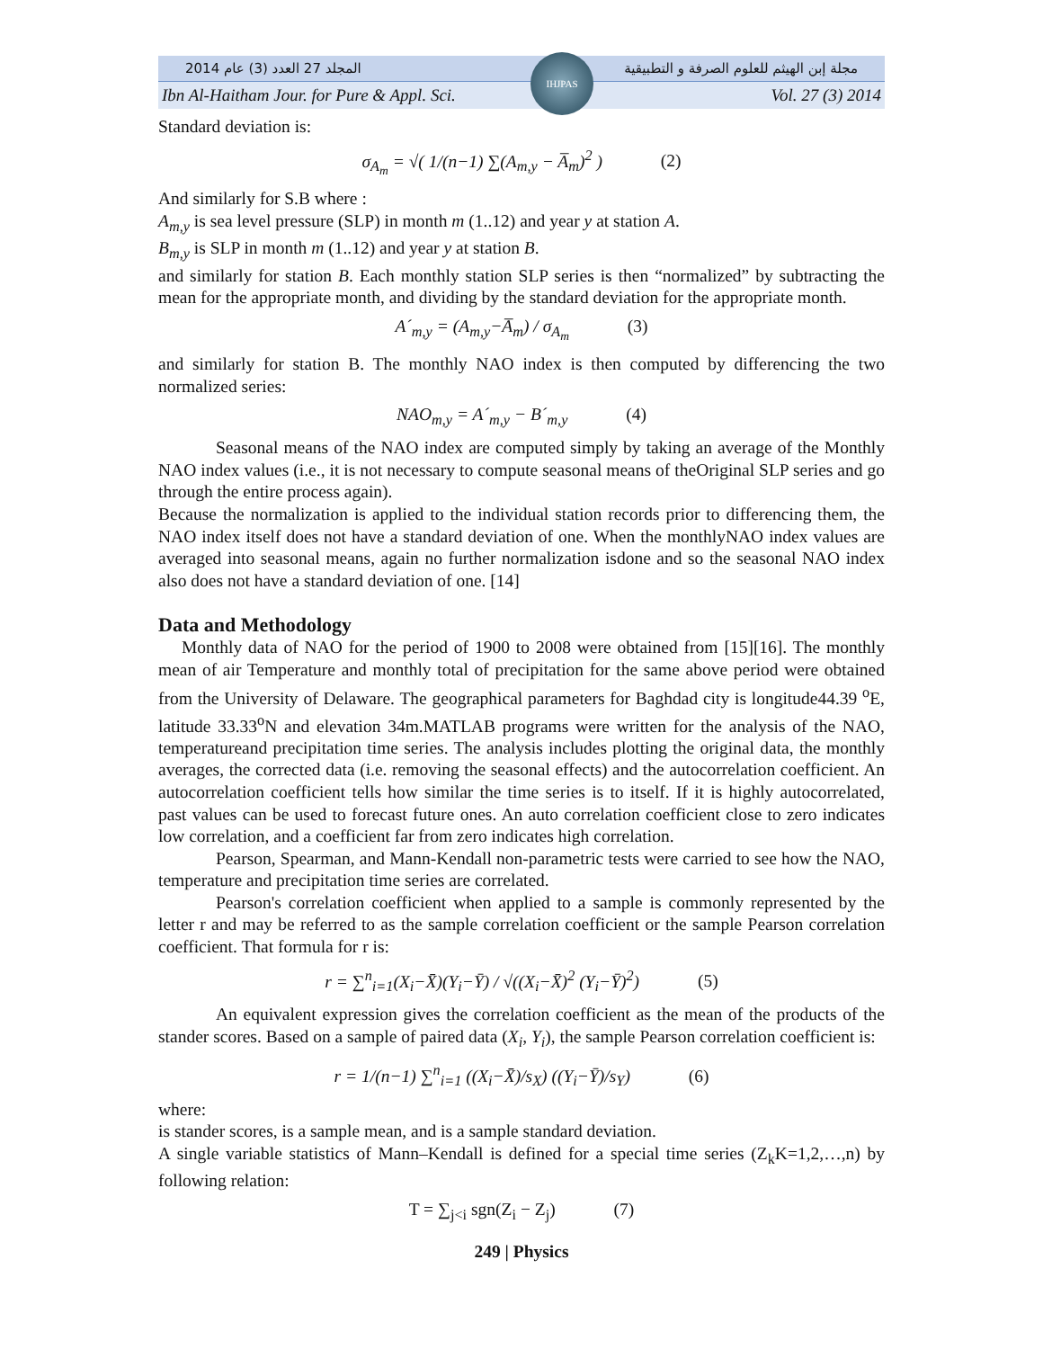2014 المجلد 27 العدد (3) عام مجلة إبن الهيثم للعلوم الصرفة و التطبيقية
Ibn Al-Haitham Jour. for Pure & Appl. Sci. Vol. 27 (3) 2014
IHJPAS
Standard deviation is:
σ<sub>A<sub>m</sub></sub> = √( 1/(n−1) ∑(A<sub>m,y</sub> − A̅<sub>m</sub>)<sup>2</sup> ) (2)
And similarly for S.B where :
A<sub>m,y</sub> is sea level pressure (SLP) in month m (1..12) and year y at station A.
B<sub>m,y</sub> is SLP in month m (1..12) and year y at station B.
and similarly for station B. Each monthly station SLP series is then “normalized” by subtracting the mean for the appropriate month, and dividing by the standard deviation for the appropriate month.
A´<sub>m,y</sub> = (A<sub>m,y</sub>−A̅<sub>m</sub>) / σ<sub>A<sub>m</sub></sub> (3)
and similarly for station B. The monthly NAO index is then computed by differencing the two normalized series:
NAO<sub>m,y</sub> = A´<sub>m,y</sub> − B´<sub>m,y</sub> (4)
Seasonal means of the NAO index are computed simply by taking an average of the Monthly NAO index values (i.e., it is not necessary to compute seasonal means of theOriginal SLP series and go through the entire process again).
Because the normalization is applied to the individual station records prior to differencing them, the NAO index itself does not have a standard deviation of one. When the monthlyNAO index values are averaged into seasonal means, again no further normalization isdone and so the seasonal NAO index also does not have a standard deviation of one. [14]
Data and Methodology
Monthly data of NAO for the period of 1900 to 2008 were obtained from [15][16]. The monthly mean of air Temperature and monthly total of precipitation for the same above period were obtained from the University of Delaware. The geographical parameters for Baghdad city is longitude44.39 <sup>o</sup>E, latitude 33.33<sup>o</sup>N and elevation 34m.MATLAB programs were written for the analysis of the NAO, temperatureand precipitation time series. The analysis includes plotting the original data, the monthly averages, the corrected data (i.e. removing the seasonal effects) and the autocorrelation coefficient. An autocorrelation coefficient tells how similar the time series is to itself. If it is highly autocorrelated, past values can be used to forecast future ones. An auto correlation coefficient close to zero indicates low correlation, and a coefficient far from zero indicates high correlation.
Pearson, Spearman, and Mann-Kendall non-parametric tests were carried to see how the NAO, temperature and precipitation time series are correlated.
Pearson's correlation coefficient when applied to a sample is commonly represented by the letter r and may be referred to as the sample correlation coefficient or the sample Pearson correlation coefficient. That formula for r is:
r = ∑<sup>n</sup><sub>i=1</sub>(X<sub>i</sub>−X̄)(Y<sub>i</sub>−Ȳ) / √((X<sub>i</sub>−X̄)<sup>2</sup> (Y<sub>i</sub>−Ȳ)<sup>2</sup>) (5)
An equivalent expression gives the correlation coefficient as the mean of the products of the stander scores. Based on a sample of paired data (X<sub>i</sub>, Y<sub>i</sub>), the sample Pearson correlation coefficient is:
r = 1/(n−1) ∑<sup>n</sup><sub>i=1</sub> ((X<sub>i</sub>−X̄)/s<sub>X</sub>) ((Y<sub>i</sub>−Ȳ)/s<sub>Y</sub>) (6)
where:
is stander scores, is a sample mean, and is a sample standard deviation.
A single variable statistics of Mann–Kendall is defined for a special time series (Z<sub>k</sub>K=1,2,…,n) by following relation:
T = ∑<sub>j<i</sub> sgn(Z<sub>i</sub> − Z<sub>j</sub>) (7)
249 | Physics